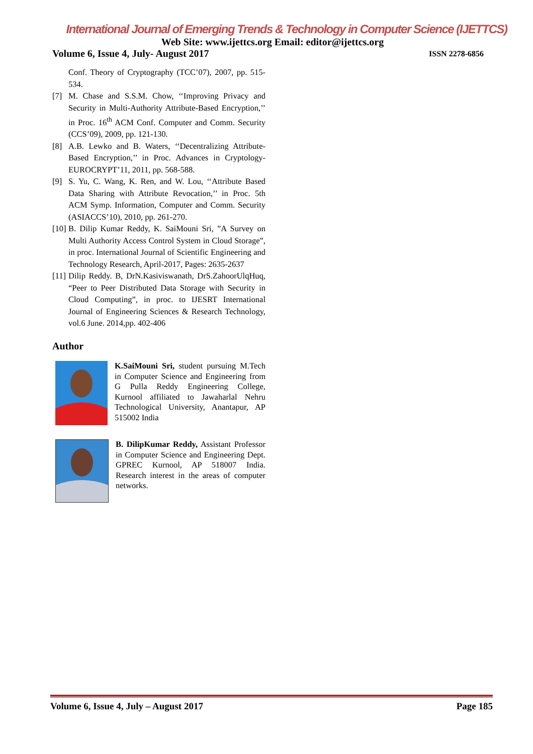International Journal of Emerging Trends & Technology in Computer Science (IJETTCS)
Web Site: www.ijettcs.org Email: editor@ijettcs.org
Volume 6, Issue 4, July- August 2017 ISSN 2278-6856
Conf. Theory of Cryptography (TCC’07), 2007, pp. 515-534.
[7] M. Chase and S.S.M. Chow, ‘‘Improving Privacy and Security in Multi-Authority Attribute-Based Encryption,’’ in Proc. 16<sup>th</sup> ACM Conf. Computer and Comm. Security (CCS’09), 2009, pp. 121-130.
[8] A.B. Lewko and B. Waters, ‘‘Decentralizing Attribute-Based Encryption,’’ in Proc. Advances in Cryptology-EUROCRYPT’11, 2011, pp. 568-588.
[9] S. Yu, C. Wang, K. Ren, and W. Lou, ‘‘Attribute Based Data Sharing with Attribute Revocation,’’ in Proc. 5th ACM Symp. Information, Computer and Comm. Security (ASIACCS’10), 2010, pp. 261-270.
[10] B. Dilip Kumar Reddy, K. SaiMouni Sri, ”A Survey on Multi Authority Access Control System in Cloud Storage”, in proc. International Journal of Scientific Engineering and Technology Research, April-2017, Pages: 2635-2637
[11] Dilip Reddy. B, DrN.Kasiviswanath, DrS.ZahoorUlqHuq, “Peer to Peer Distributed Data Storage with Security in Cloud Computing”, in proc. to IJESRT International Journal of Engineering Sciences & Research Technology, vol.6 June. 2014,pp. 402-406
Author
K.SaiMouni Sri, student pursuing M.Tech in Computer Science and Engineering from G Pulla Reddy Engineering College, Kurnool affiliated to Jawaharlal Nehru Technological University, Anantapur, AP 515002 India
B. DilipKumar Reddy, Assistant Professor in Computer Science and Engineering Dept. GPREC Kurnool, AP 518007 India. Research interest in the areas of computer networks.
Volume 6, Issue 4, July – August 2017 Page 185